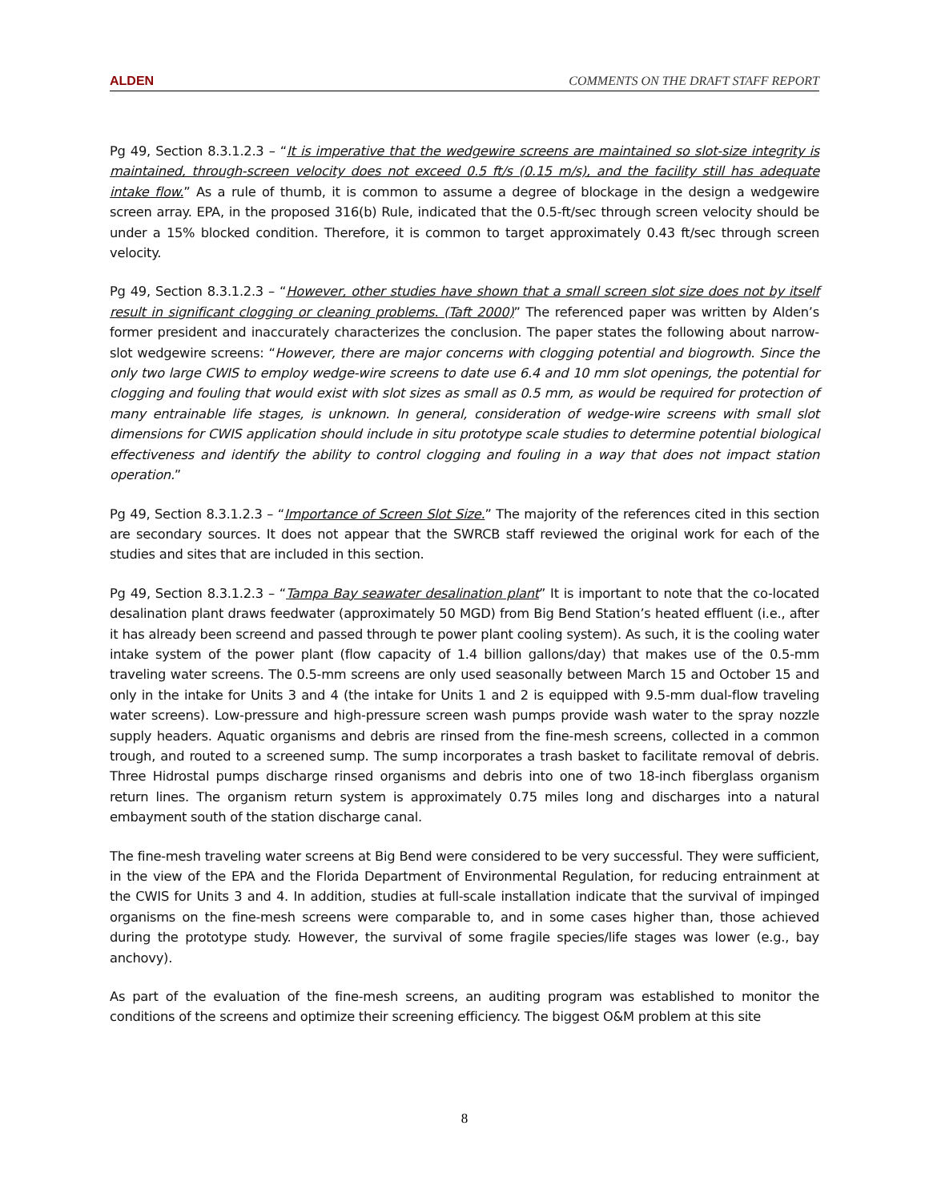ALDEN COMMENTS ON THE DRAFT STAFF REPORT
Pg 49, Section 8.3.1.2.3 – “It is imperative that the wedgewire screens are maintained so slot-size integrity is maintained, through-screen velocity does not exceed 0.5 ft/s (0.15 m/s), and the facility still has adequate intake flow.” As a rule of thumb, it is common to assume a degree of blockage in the design a wedgewire screen array. EPA, in the proposed 316(b) Rule, indicated that the 0.5-ft/sec through screen velocity should be under a 15% blocked condition. Therefore, it is common to target approximately 0.43 ft/sec through screen velocity.
Pg 49, Section 8.3.1.2.3 – “However, other studies have shown that a small screen slot size does not by itself result in significant clogging or cleaning problems. (Taft 2000)” The referenced paper was written by Alden’s former president and inaccurately characterizes the conclusion. The paper states the following about narrow-slot wedgewire screens: “However, there are major concerns with clogging potential and biogrowth. Since the only two large CWIS to employ wedge-wire screens to date use 6.4 and 10 mm slot openings, the potential for clogging and fouling that would exist with slot sizes as small as 0.5 mm, as would be required for protection of many entrainable life stages, is unknown. In general, consideration of wedge-wire screens with small slot dimensions for CWIS application should include in situ prototype scale studies to determine potential biological effectiveness and identify the ability to control clogging and fouling in a way that does not impact station operation.”
Pg 49, Section 8.3.1.2.3 – “Importance of Screen Slot Size.” The majority of the references cited in this section are secondary sources. It does not appear that the SWRCB staff reviewed the original work for each of the studies and sites that are included in this section.
Pg 49, Section 8.3.1.2.3 – “Tampa Bay seawater desalination plant” It is important to note that the co-located desalination plant draws feedwater (approximately 50 MGD) from Big Bend Station’s heated effluent (i.e., after it has already been screend and passed through te power plant cooling system). As such, it is the cooling water intake system of the power plant (flow capacity of 1.4 billion gallons/day) that makes use of the 0.5-mm traveling water screens. The 0.5-mm screens are only used seasonally between March 15 and October 15 and only in the intake for Units 3 and 4 (the intake for Units 1 and 2 is equipped with 9.5-mm dual-flow traveling water screens). Low-pressure and high-pressure screen wash pumps provide wash water to the spray nozzle supply headers. Aquatic organisms and debris are rinsed from the fine-mesh screens, collected in a common trough, and routed to a screened sump. The sump incorporates a trash basket to facilitate removal of debris. Three Hidrostal pumps discharge rinsed organisms and debris into one of two 18-inch fiberglass organism return lines. The organism return system is approximately 0.75 miles long and discharges into a natural embayment south of the station discharge canal.
The fine-mesh traveling water screens at Big Bend were considered to be very successful. They were sufficient, in the view of the EPA and the Florida Department of Environmental Regulation, for reducing entrainment at the CWIS for Units 3 and 4. In addition, studies at full-scale installation indicate that the survival of impinged organisms on the fine-mesh screens were comparable to, and in some cases higher than, those achieved during the prototype study. However, the survival of some fragile species/life stages was lower (e.g., bay anchovy).
As part of the evaluation of the fine-mesh screens, an auditing program was established to monitor the conditions of the screens and optimize their screening efficiency. The biggest O&M problem at this site
8